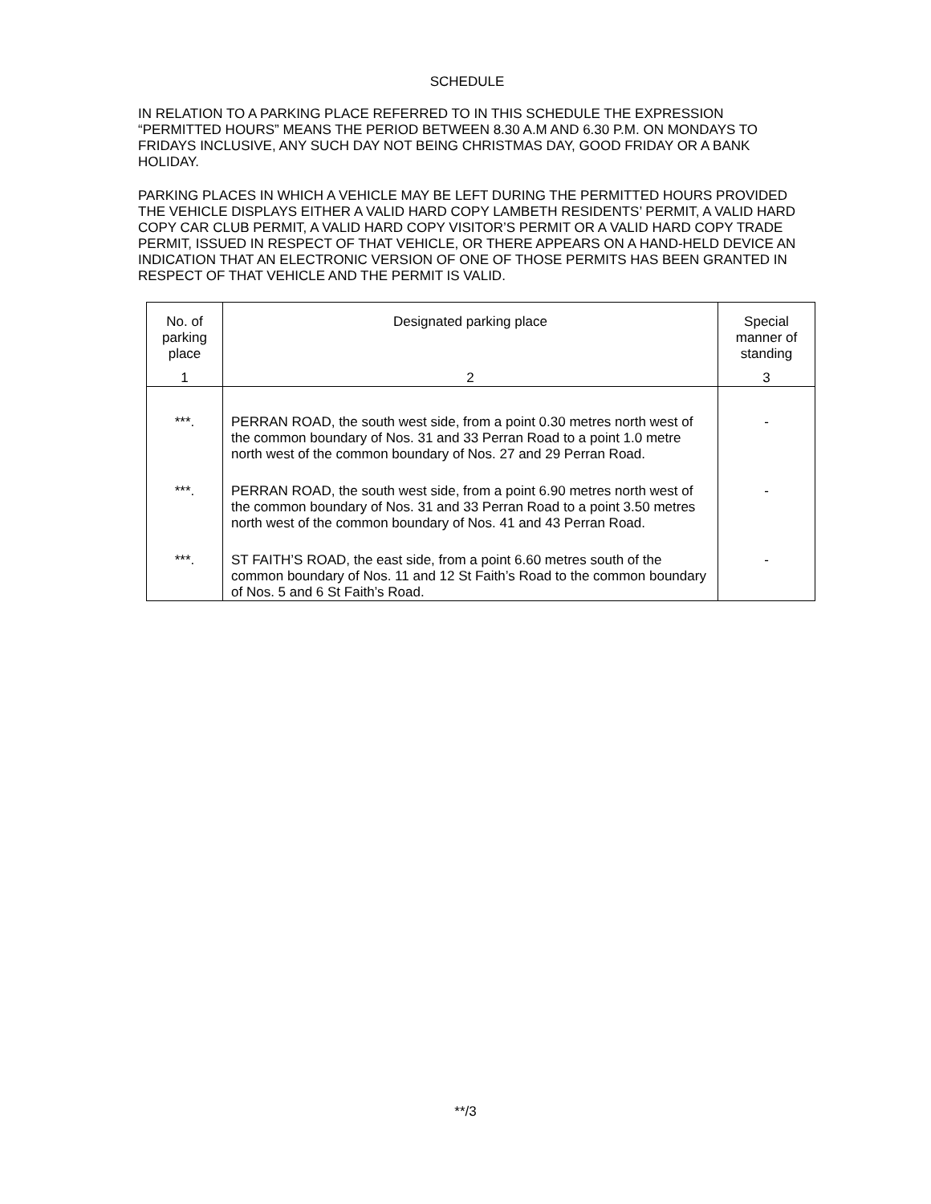SCHEDULE
IN RELATION TO A PARKING PLACE REFERRED TO IN THIS SCHEDULE THE EXPRESSION “PERMITTED HOURS” MEANS THE PERIOD BETWEEN 8.30 A.M AND 6.30 P.M. ON MONDAYS TO FRIDAYS INCLUSIVE, ANY SUCH DAY NOT BEING CHRISTMAS DAY, GOOD FRIDAY OR A BANK HOLIDAY.
PARKING PLACES IN WHICH A VEHICLE MAY BE LEFT DURING THE PERMITTED HOURS PROVIDED THE VEHICLE DISPLAYS EITHER A VALID HARD COPY LAMBETH RESIDENTS’ PERMIT, A VALID HARD COPY CAR CLUB PERMIT, A VALID HARD COPY VISITOR’S PERMIT OR A VALID HARD COPY TRADE PERMIT, ISSUED IN RESPECT OF THAT VEHICLE, OR THERE APPEARS ON A HAND-HELD DEVICE AN INDICATION THAT AN ELECTRONIC VERSION OF ONE OF THOSE PERMITS HAS BEEN GRANTED IN RESPECT OF THAT VEHICLE AND THE PERMIT IS VALID.
| No. of parking place | Designated parking place | Special manner of standing |
| 1 | 2 | 3 |
| ***. | PERRAN ROAD, the south west side, from a point 0.30 metres north west of the common boundary of Nos. 31 and 33 Perran Road to a point 1.0 metre north west of the common boundary of Nos. 27 and 29 Perran Road. | - |
| ***. | PERRAN ROAD, the south west side, from a point 6.90 metres north west of the common boundary of Nos. 31 and 33 Perran Road to a point 3.50 metres north west of the common boundary of Nos. 41 and 43 Perran Road. | - |
| ***. | ST FAITH’S ROAD, the east side, from a point 6.60 metres south of the common boundary of Nos. 11 and 12 St Faith’s Road to the common boundary of Nos. 5 and 6 St Faith’s Road. | - |
**/3